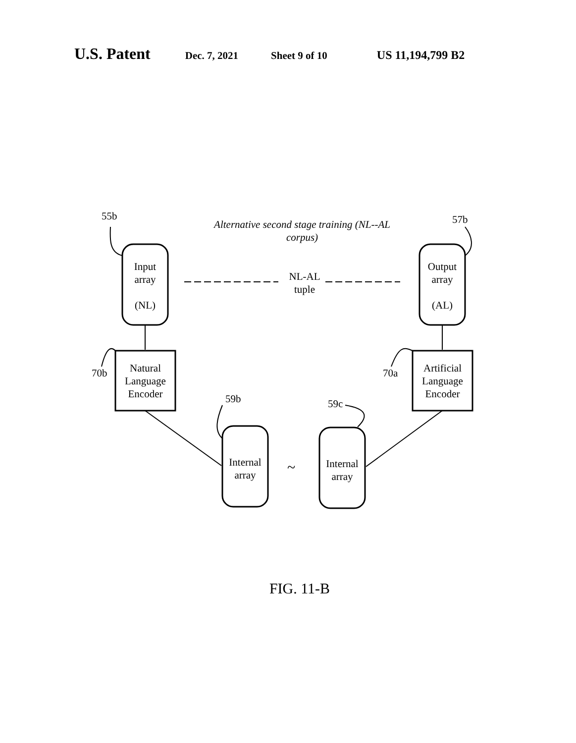U.S. Patent Dec. 7, 2021 Sheet 9 of 10 US 11,194,799 B2
55b
Alternative second stage training (NL--AL corpus)
57b
Input
array
(NL)
NL-AL
tuple
Output
array
(AL)
70b
Natural
Language
Encoder
70a
Artificial
Language
Encoder
59b 59c
Internal
array
~
Internal
array
FIG. 11-B